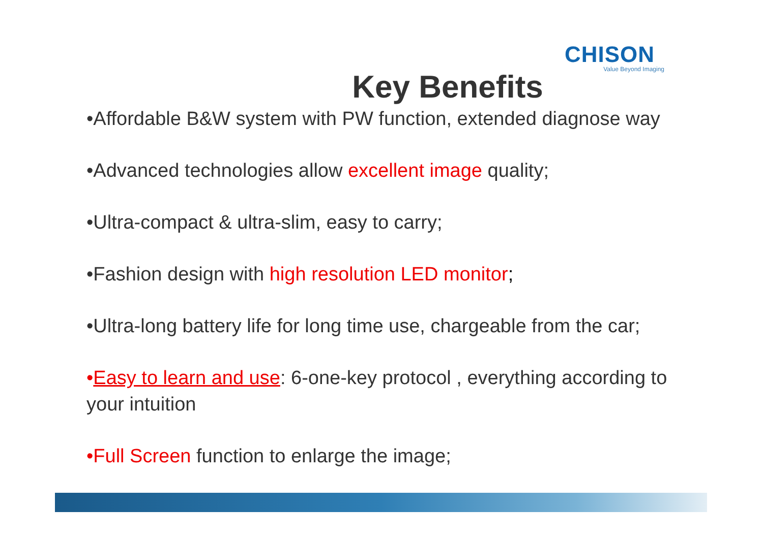CHISON
Value Beyond Imaging
Key Benefits
•Affordable B&W system with PW function, extended diagnose way
•Advanced technologies allow excellent image quality;
•Ultra-compact & ultra-slim, easy to carry;
•Fashion design with high resolution LED monitor;
•Ultra-long battery life for long time use, chargeable from the car;
•Easy to learn and use: 6-one-key protocol , everything according to your intuition
•Full Screen function to enlarge the image;